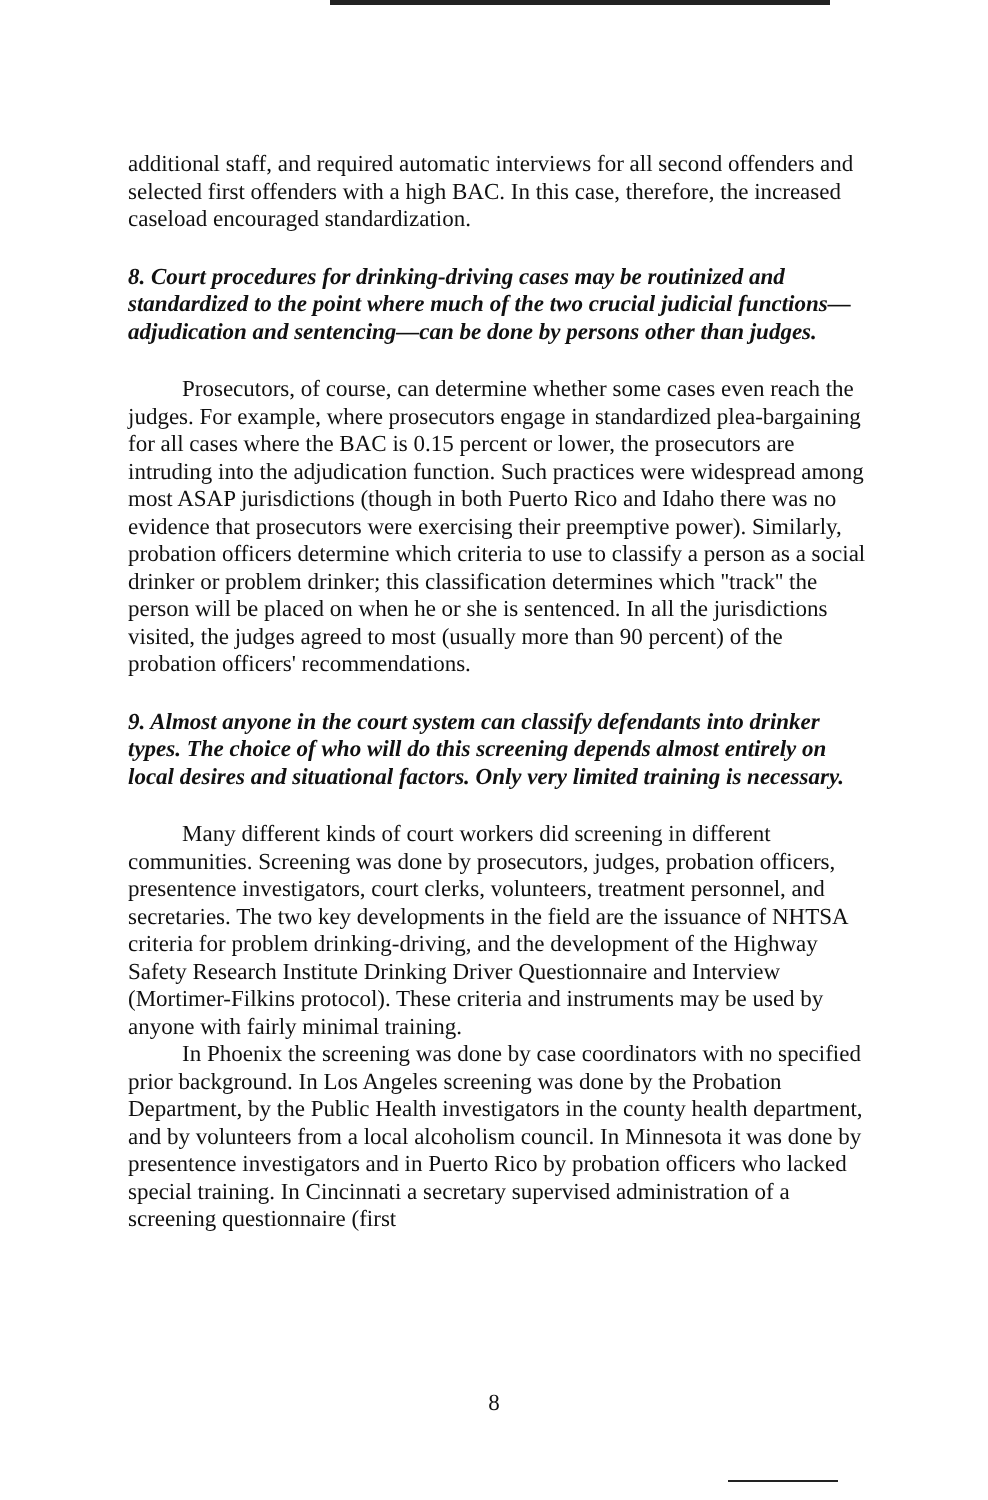additional staff, and required automatic interviews for all second offenders and selected first offenders with a high BAC. In this case, therefore, the increased caseload encouraged standardization.
8. Court procedures for drinking-driving cases may be routinized and standardized to the point where much of the two crucial judicial functions—adjudication and sentencing—can be done by persons other than judges.
Prosecutors, of course, can determine whether some cases even reach the judges. For example, where prosecutors engage in standardized plea-bargaining for all cases where the BAC is 0.15 percent or lower, the prosecutors are intruding into the adjudication function. Such practices were widespread among most ASAP jurisdictions (though in both Puerto Rico and Idaho there was no evidence that prosecutors were exercising their preemptive power). Similarly, probation officers determine which criteria to use to classify a person as a social drinker or problem drinker; this classification determines which ''track'' the person will be placed on when he or she is sentenced. In all the jurisdictions visited, the judges agreed to most (usually more than 90 percent) of the probation officers' recommendations.
9. Almost anyone in the court system can classify defendants into drinker types. The choice of who will do this screening depends almost entirely on local desires and situational factors. Only very limited training is necessary.
Many different kinds of court workers did screening in different communities. Screening was done by prosecutors, judges, probation officers, presentence investigators, court clerks, volunteers, treatment personnel, and secretaries. The two key developments in the field are the issuance of NHTSA criteria for problem drinking-driving, and the development of the Highway Safety Research Institute Drinking Driver Questionnaire and Interview (Mortimer-Filkins protocol). These criteria and instruments may be used by anyone with fairly minimal training.
In Phoenix the screening was done by case coordinators with no specified prior background. In Los Angeles screening was done by the Probation Department, by the Public Health investigators in the county health department, and by volunteers from a local alcoholism council. In Minnesota it was done by presentence investigators and in Puerto Rico by probation officers who lacked special training. In Cincinnati a secretary supervised administration of a screening questionnaire (first
8